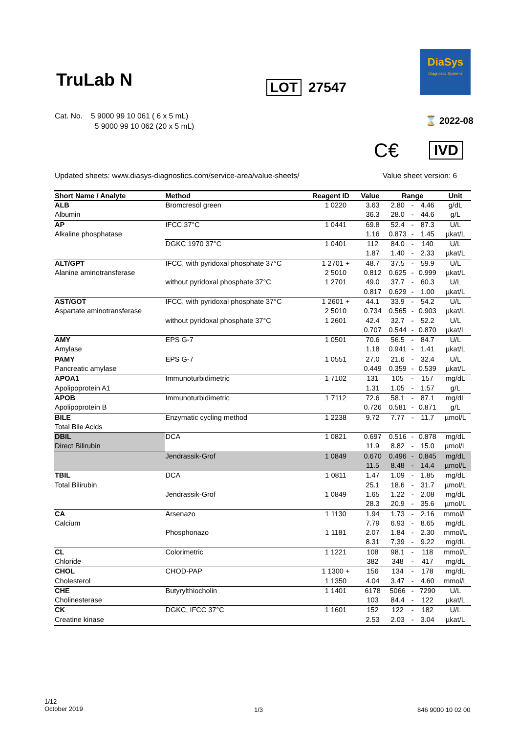TruLab N LOT 27547
DiaSys
Diagnostic Systems
Cat. No. 5 9000 99 10 061 ( 6 x 5 mL)
5 9000 99 10 062 (20 x 5 mL)
⌛ 2022-08
C€ IVD
Updated sheets: www.diasys-diagnostics.com/service-area/value-sheets/
Value sheet version: 6
| Short Name / Analyte | Method | Reagent ID | Value | Range | | | Unit |
| --- | --- | --- | --- | --- | --- | --- | --- |
| ALB | Bromcresol green | 1 0220 | 3.63 | 2.80 | - | 4.46 | g/dL |
| Albumin | | | 36.3 | 28.0 | - | 44.6 | g/L |
| AP | IFCC 37°C | 1 0441 | 69.8 | 52.4 | - | 87.3 | U/L |
| Alkaline phosphatase | | | 1.16 | 0.873 | - | 1.45 | µkat/L |
| | DGKC 1970 37°C | 1 0401 | 112 | 84.0 | - | 140 | U/L |
| | | | 1.87 | 1.40 | - | 2.33 | µkat/L |
| ALT/GPT | IFCC, with pyridoxal phosphate 37°C | 1 2701 + | 48.7 | 37.5 | - | 59.9 | U/L |
| Alanine aminotransferase | | 2 5010 | 0.812 | 0.625 | - | 0.999 | µkat/L |
| | without pyridoxal phosphate 37°C | 1 2701 | 49.0 | 37.7 | - | 60.3 | U/L |
| | | | 0.817 | 0.629 | - | 1.00 | µkat/L |
| AST/GOT | IFCC, with pyridoxal phosphate 37°C | 1 2601 + | 44.1 | 33.9 | - | 54.2 | U/L |
| Aspartate aminotransferase | | 2 5010 | 0.734 | 0.565 | - | 0.903 | µkat/L |
| | without pyridoxal phosphate 37°C | 1 2601 | 42.4 | 32.7 | - | 52.2 | U/L |
| | | | 0.707 | 0.544 | - | 0.870 | µkat/L |
| AMY | EPS G-7 | 1 0501 | 70.6 | 56.5 | - | 84.7 | U/L |
| Amylase | | | 1.18 | 0.941 | - | 1.41 | µkat/L |
| PAMY | EPS G-7 | 1 0551 | 27.0 | 21.6 | - | 32.4 | U/L |
| Pancreatic amylase | | | 0.449 | 0.359 | - | 0.539 | µkat/L |
| APOA1 | Immunoturbidimetric | 1 7102 | 131 | 105 | - | 157 | mg/dL |
| Apolipoprotein A1 | | | 1.31 | 1.05 | - | 1.57 | g/L |
| APOB | Immunoturbidimetric | 1 7112 | 72.6 | 58.1 | - | 87.1 | mg/dL |
| Apolipoprotein B | | | 0.726 | 0.581 | - | 0.871 | g/L |
| BILE | Enzymatic cycling method | 1 2238 | 9.72 | 7.77 | - | 11.7 | µmol/L |
| Total Bile Acids | | | | | | | |
| DBIL | DCA | 1 0821 | 0.697 | 0.516 | - | 0.878 | mg/dL |
| Direct Bilirubin | | | 11.9 | 8.82 | - | 15.0 | µmol/L |
| | Jendrassik-Grof | 1 0849 | 0.670 | 0.496 | - | 0.845 | mg/dL |
| | | | 11.5 | 8.48 | - | 14.4 | µmol/L |
| TBIL | DCA | 1 0811 | 1.47 | 1.09 | - | 1.85 | mg/dL |
| Total Bilirubin | | | 25.1 | 18.6 | - | 31.7 | µmol/L |
| | Jendrassik-Grof | 1 0849 | 1.65 | 1.22 | - | 2.08 | mg/dL |
| | | | 28.3 | 20.9 | - | 35.6 | µmol/L |
| CA | Arsenazo | 1 1130 | 1.94 | 1.73 | - | 2.16 | mmol/L |
| Calcium | | | 7.79 | 6.93 | - | 8.65 | mg/dL |
| | Phosphonazo | 1 1181 | 2.07 | 1.84 | - | 2.30 | mmol/L |
| | | | 8.31 | 7.39 | - | 9.22 | mg/dL |
| CL | Colorimetric | 1 1221 | 108 | 98.1 | - | 118 | mmol/L |
| Chloride | | | 382 | 348 | - | 417 | mg/dL |
| CHOL | CHOD-PAP | 1 1300 + | 156 | 134 | - | 178 | mg/dL |
| Cholesterol | | 1 1350 | 4.04 | 3.47 | - | 4.60 | mmol/L |
| CHE | Butyrylthiocholin | 1 1401 | 6178 | 5066 | - | 7290 | U/L |
| Cholinesterase | | | 103 | 84.4 | - | 122 | µkat/L |
| CK | DGKC, IFCC 37°C | 1 1601 | 152 | 122 | - | 182 | U/L |
| Creatine kinase | | | 2.53 | 2.03 | - | 3.04 | µkat/L |
1/12
October 2019
1/3 846 9000 10 02 00